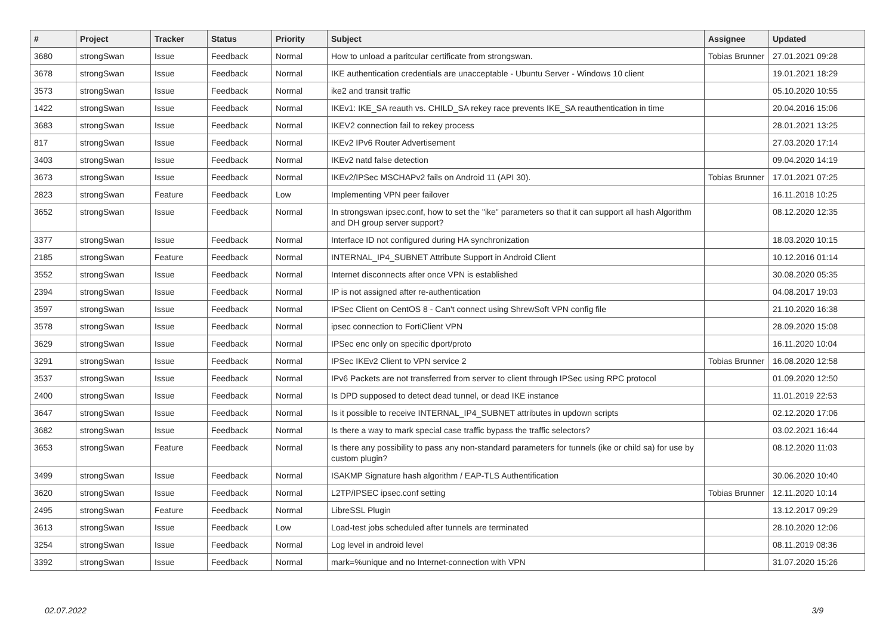| # | Project | Tracker | Status | Priority | Subject | Assignee | Updated |
| --- | --- | --- | --- | --- | --- | --- | --- |
| 3680 | strongSwan | Issue | Feedback | Normal | How to unload a paritcular certificate from strongswan. | Tobias Brunner | 27.01.2021 09:28 |
| 3678 | strongSwan | Issue | Feedback | Normal | IKE authentication credentials are unacceptable - Ubuntu Server - Windows 10 client | | 19.01.2021 18:29 |
| 3573 | strongSwan | Issue | Feedback | Normal | ike2 and transit traffic | | 05.10.2020 10:55 |
| 1422 | strongSwan | Issue | Feedback | Normal | IKEv1: IKE_SA reauth vs. CHILD_SA rekey race prevents IKE_SA reauthentication in time | | 20.04.2016 15:06 |
| 3683 | strongSwan | Issue | Feedback | Normal | IKEV2 connection fail to rekey process | | 28.01.2021 13:25 |
| 817 | strongSwan | Issue | Feedback | Normal | IKEv2 IPv6 Router Advertisement | | 27.03.2020 17:14 |
| 3403 | strongSwan | Issue | Feedback | Normal | IKEv2 natd false detection | | 09.04.2020 14:19 |
| 3673 | strongSwan | Issue | Feedback | Normal | IKEv2/IPSec MSCHAPv2 fails on Android 11 (API 30). | Tobias Brunner | 17.01.2021 07:25 |
| 2823 | strongSwan | Feature | Feedback | Low | Implementing VPN peer failover | | 16.11.2018 10:25 |
| 3652 | strongSwan | Issue | Feedback | Normal | In strongswan ipsec.conf, how to set the "ike" parameters so that it can support all hash Algorithm and DH group server support? | | 08.12.2020 12:35 |
| 3377 | strongSwan | Issue | Feedback | Normal | Interface ID not configured during HA synchronization | | 18.03.2020 10:15 |
| 2185 | strongSwan | Feature | Feedback | Normal | INTERNAL_IP4_SUBNET Attribute Support in Android Client | | 10.12.2016 01:14 |
| 3552 | strongSwan | Issue | Feedback | Normal | Internet disconnects after once VPN is established | | 30.08.2020 05:35 |
| 2394 | strongSwan | Issue | Feedback | Normal | IP is not assigned after re-authentication | | 04.08.2017 19:03 |
| 3597 | strongSwan | Issue | Feedback | Normal | IPSec Client on CentOS 8 - Can't connect using ShrewSoft VPN config file | | 21.10.2020 16:38 |
| 3578 | strongSwan | Issue | Feedback | Normal | ipsec connection to FortiClient VPN | | 28.09.2020 15:08 |
| 3629 | strongSwan | Issue | Feedback | Normal | IPSec enc only on specific dport/proto | | 16.11.2020 10:04 |
| 3291 | strongSwan | Issue | Feedback | Normal | IPSec IKEv2 Client to VPN service 2 | Tobias Brunner | 16.08.2020 12:58 |
| 3537 | strongSwan | Issue | Feedback | Normal | IPv6 Packets are not transferred from server to client through IPSec using RPC protocol | | 01.09.2020 12:50 |
| 2400 | strongSwan | Issue | Feedback | Normal | Is DPD supposed to detect dead tunnel, or dead IKE instance | | 11.01.2019 22:53 |
| 3647 | strongSwan | Issue | Feedback | Normal | Is it possible to receive INTERNAL_IP4_SUBNET attributes in updown scripts | | 02.12.2020 17:06 |
| 3682 | strongSwan | Issue | Feedback | Normal | Is there a way to mark special case traffic bypass the traffic selectors? | | 03.02.2021 16:44 |
| 3653 | strongSwan | Feature | Feedback | Normal | Is there any possibility to pass any non-standard parameters for tunnels (ike or child sa) for use by custom plugin? | | 08.12.2020 11:03 |
| 3499 | strongSwan | Issue | Feedback | Normal | ISAKMP Signature hash algorithm / EAP-TLS Authentification | | 30.06.2020 10:40 |
| 3620 | strongSwan | Issue | Feedback | Normal | L2TP/IPSEC ipsec.conf setting | Tobias Brunner | 12.11.2020 10:14 |
| 2495 | strongSwan | Feature | Feedback | Normal | LibreSSL Plugin | | 13.12.2017 09:29 |
| 3613 | strongSwan | Issue | Feedback | Low | Load-test jobs scheduled after tunnels are terminated | | 28.10.2020 12:06 |
| 3254 | strongSwan | Issue | Feedback | Normal | Log level in android level | | 08.11.2019 08:36 |
| 3392 | strongSwan | Issue | Feedback | Normal | mark=%unique and no Internet-connection with VPN | | 31.07.2020 15:26 |
02.07.2022 3/9